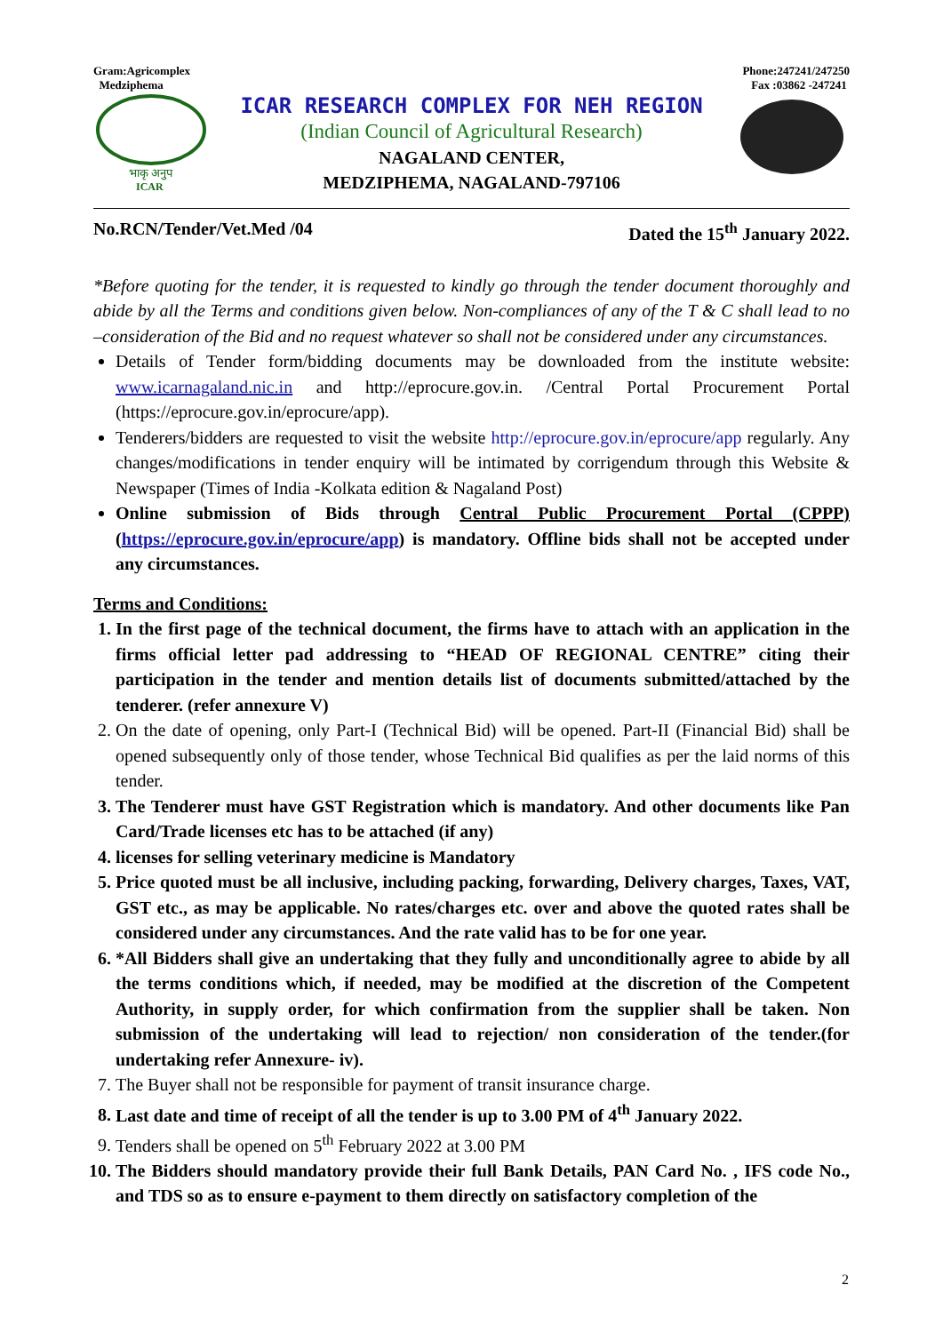Gram:Agricomplex
Medziphema
Phone:247241/247250
Fax :03862 -247241
भाकृ अनुप
ICAR
ICAR RESEARCH COMPLEX FOR NEH REGION
(Indian Council of Agricultural Research)
NAGALAND CENTER,
MEDZIPHEMA, NAGALAND-797106
No.RCN/Tender/Vet.Med /04 Dated the 15<sup>th</sup> January 2022.
*Before quoting for the tender, it is requested to kindly go through the tender document thoroughly and abide by all the Terms and conditions given below. Non-compliances of any of the T & C shall lead to no –consideration of the Bid and no request whatever so shall not be considered under any circumstances.
Details of Tender form/bidding documents may be downloaded from the institute website: www.icarnagaland.nic.in and http://eprocure.gov.in. /Central Portal Procurement Portal (https://eprocure.gov.in/eprocure/app).
Tenderers/bidders are requested to visit the website http://eprocure.gov.in/eprocure/app regularly. Any changes/modifications in tender enquiry will be intimated by corrigendum through this Website & Newspaper (Times of India -Kolkata edition & Nagaland Post)
Online submission of Bids through Central Public Procurement Portal (CPPP) (https://eprocure.gov.in/eprocure/app) is mandatory. Offline bids shall not be accepted under any circumstances.
Terms and Conditions:
1. In the first page of the technical document, the firms have to attach with an application in the firms official letter pad addressing to “HEAD OF REGIONAL CENTRE” citing their participation in the tender and mention details list of documents submitted/attached by the tenderer. (refer annexure V)
2. On the date of opening, only Part-I (Technical Bid) will be opened. Part-II (Financial Bid) shall be opened subsequently only of those tender, whose Technical Bid qualifies as per the laid norms of this tender.
3. The Tenderer must have GST Registration which is mandatory. And other documents like Pan Card/Trade licenses etc has to be attached (if any)
4. licenses for selling veterinary medicine is Mandatory
5. Price quoted must be all inclusive, including packing, forwarding, Delivery charges, Taxes, VAT, GST etc., as may be applicable. No rates/charges etc. over and above the quoted rates shall be considered under any circumstances. And the rate valid has to be for one year.
6. *All Bidders shall give an undertaking that they fully and unconditionally agree to abide by all the terms conditions which, if needed, may be modified at the discretion of the Competent Authority, in supply order, for which confirmation from the supplier shall be taken. Non submission of the undertaking will lead to rejection/ non consideration of the tender.(for undertaking refer Annexure- iv).
7. The Buyer shall not be responsible for payment of transit insurance charge.
8. Last date and time of receipt of all the tender is up to 3.00 PM of 4<sup>th</sup> January 2022.
9. Tenders shall be opened on 5<sup>th</sup> February 2022 at 3.00 PM
10. The Bidders should mandatory provide their full Bank Details, PAN Card No. , IFS code No., and TDS so as to ensure e-payment to them directly on satisfactory completion of the
2